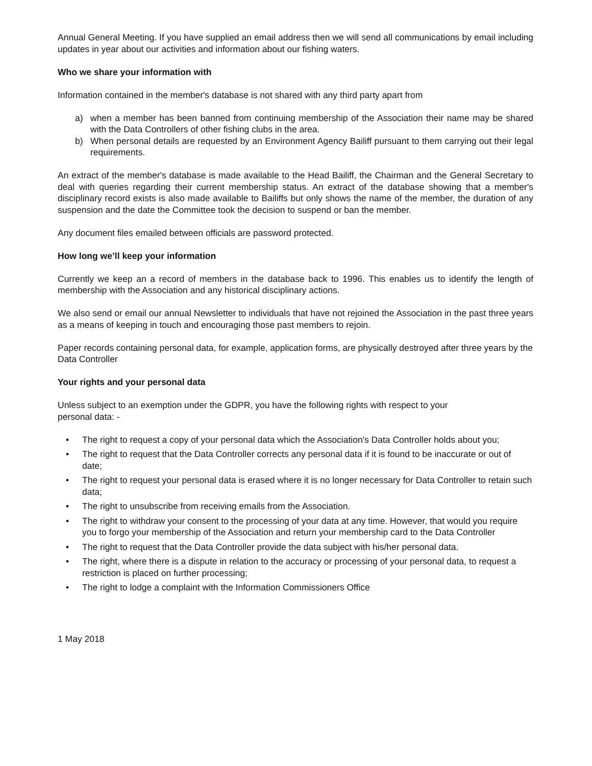Annual General Meeting. If you have supplied an email address then we will send all communications by email including updates in year about our activities and information about our fishing waters.
Who we share your information with
Information contained in the member's database is not shared with any third party apart from
a) when a member has been banned from continuing membership of the Association their name may be shared with the Data Controllers of other fishing clubs in the area.
b) When personal details are requested by an Environment Agency Bailiff pursuant to them carrying out their legal requirements.
An extract of the member's database is made available to the Head Bailiff, the Chairman and the General Secretary to deal with queries regarding their current membership status. An extract of the database showing that a member's disciplinary record exists is also made available to Bailiffs but only shows the name of the member, the duration of any suspension and the date the Committee took the decision to suspend or ban the member.
Any document files emailed between officials are password protected.
How long we’ll keep your information
Currently we keep an a record of members in the database back to 1996. This enables us to identify the length of membership with the Association and any historical disciplinary actions.
We also send or email our annual Newsletter to individuals that have not rejoined the Association in the past three years as a means of keeping in touch and encouraging those past members to rejoin.
Paper records containing personal data, for example, application forms, are physically destroyed after three years by the Data Controller
Your rights and your personal data
Unless subject to an exemption under the GDPR, you have the following rights with respect to your
personal data: -
• The right to request a copy of your personal data which the Association's Data Controller holds about you;
• The right to request that the Data Controller corrects any personal data if it is found to be inaccurate or out of date;
• The right to request your personal data is erased where it is no longer necessary for Data Controller to retain such data;
• The right to unsubscribe from receiving emails from the Association.
• The right to withdraw your consent to the processing of your data at any time. However, that would you require you to forgo your membership of the Association and return your membership card to the Data Controller
• The right to request that the Data Controller provide the data subject with his/her personal data.
• The right, where there is a dispute in relation to the accuracy or processing of your personal data, to request a restriction is placed on further processing;
• The right to lodge a complaint with the Information Commissioners Office
1 May 2018